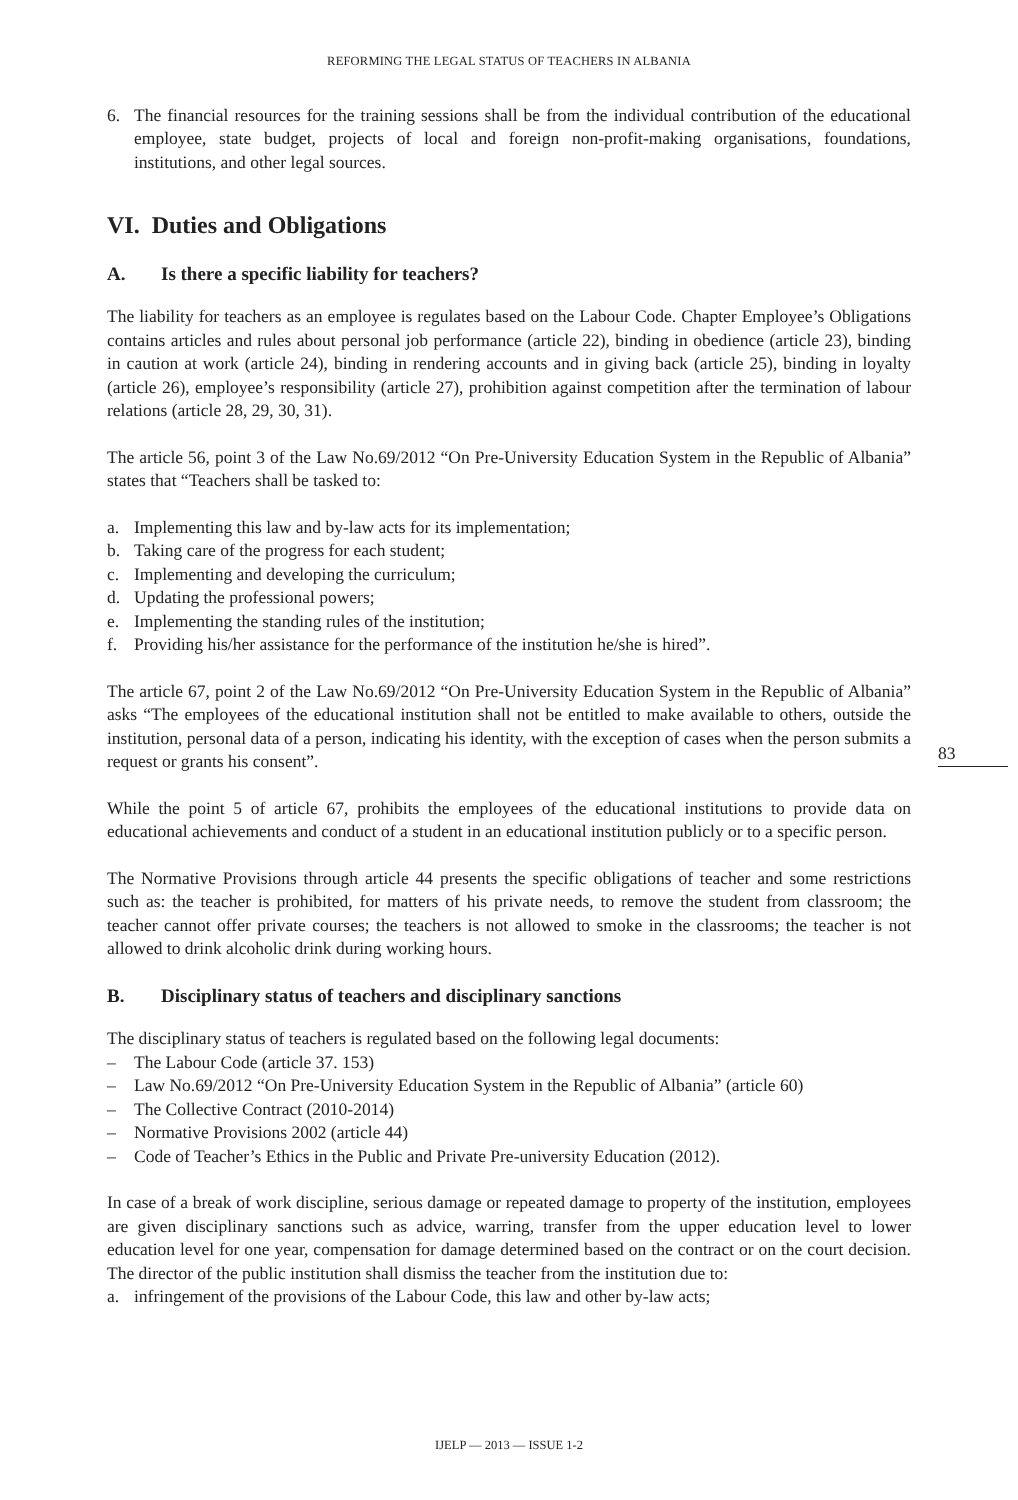REFORMING THE LEGAL STATUS OF TEACHERS IN ALBANIA
6. The financial resources for the training sessions shall be from the individual contribution of the educational employee, state budget, projects of local and foreign non-profit-making organisations, foundations, institutions, and other legal sources.
VI. Duties and Obligations
A. Is there a specific liability for teachers?
The liability for teachers as an employee is regulates based on the Labour Code. Chapter Employee’s Obligations contains articles and rules about personal job performance (article 22), binding in obedience (article 23), binding in caution at work (article 24), binding in rendering accounts and in giving back (article 25), binding in loyalty (article 26), employee’s responsibility (article 27), prohibition against competition after the termination of labour relations (article 28, 29, 30, 31).
The article 56, point 3 of the Law No.69/2012 “On Pre-University Education System in the Republic of Albania” states that “Teachers shall be tasked to:
a. Implementing this law and by-law acts for its implementation;
b. Taking care of the progress for each student;
c. Implementing and developing the curriculum;
d. Updating the professional powers;
e. Implementing the standing rules of the institution;
f. Providing his/her assistance for the performance of the institution he/she is hired”.
The article 67, point 2 of the Law No.69/2012 “On Pre-University Education System in the Republic of Albania” asks “The employees of the educational institution shall not be entitled to make available to others, outside the institution, personal data of a person, indicating his identity, with the exception of cases when the person submits a request or grants his consent”.
While the point 5 of article 67, prohibits the employees of the educational institutions to provide data on educational achievements and conduct of a student in an educational institution publicly or to a specific person.
The Normative Provisions through article 44 presents the specific obligations of teacher and some restrictions such as: the teacher is prohibited, for matters of his private needs, to remove the student from classroom; the teacher cannot offer private courses; the teachers is not allowed to smoke in the classrooms; the teacher is not allowed to drink alcoholic drink during working hours.
B. Disciplinary status of teachers and disciplinary sanctions
The disciplinary status of teachers is regulated based on the following legal documents:
– The Labour Code (article 37. 153)
– Law No.69/2012 “On Pre-University Education System in the Republic of Albania” (article 60)
– The Collective Contract (2010-2014)
– Normative Provisions 2002 (article 44)
– Code of Teacher’s Ethics in the Public and Private Pre-university Education (2012).
In case of a break of work discipline, serious damage or repeated damage to property of the institution, employees are given disciplinary sanctions such as advice, warring, transfer from the upper education level to lower education level for one year, compensation for damage determined based on the contract or on the court decision. The director of the public institution shall dismiss the teacher from the institution due to:
a. infringement of the provisions of the Labour Code, this law and other by-law acts;
83
IJELP — 2013 — ISSUE 1-2